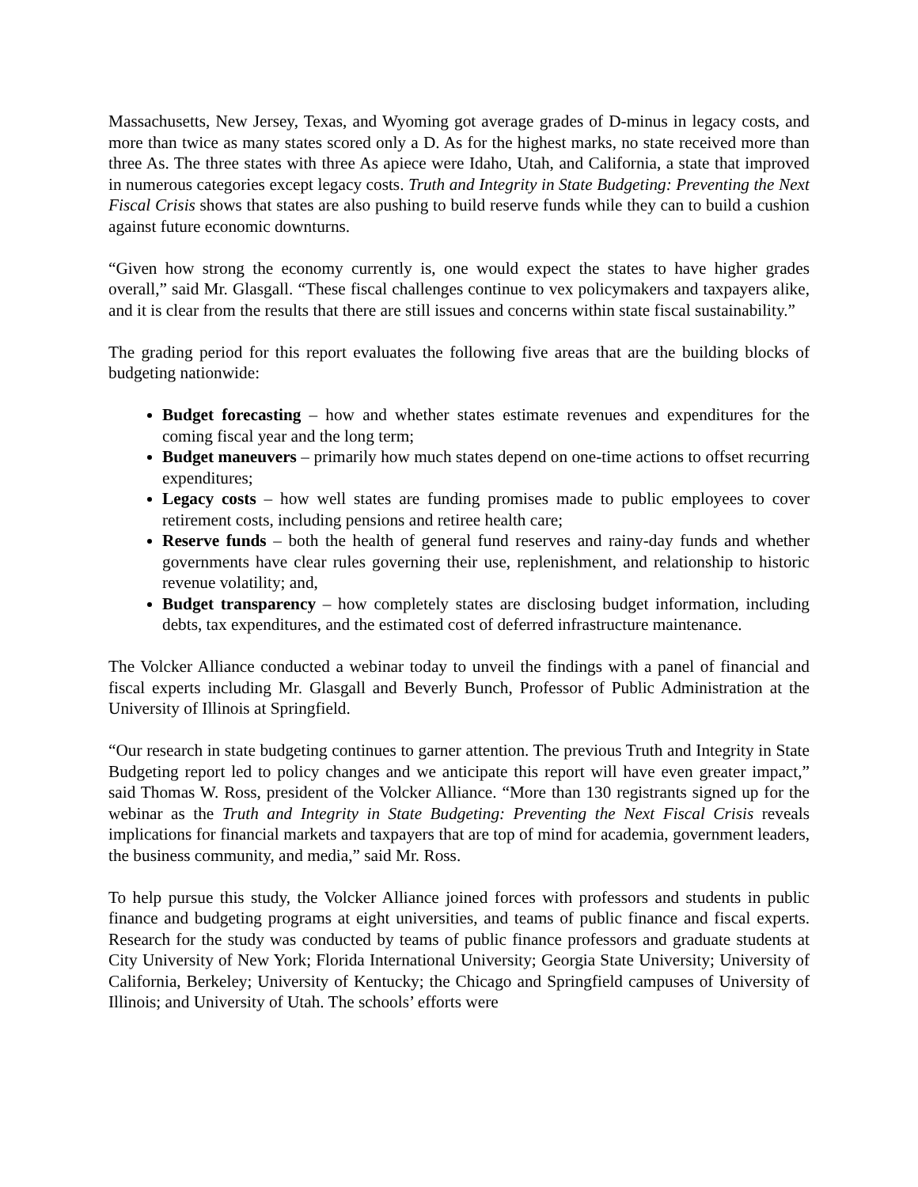Massachusetts, New Jersey, Texas, and Wyoming got average grades of D-minus in legacy costs, and more than twice as many states scored only a D. As for the highest marks, no state received more than three As. The three states with three As apiece were Idaho, Utah, and California, a state that improved in numerous categories except legacy costs. Truth and Integrity in State Budgeting: Preventing the Next Fiscal Crisis shows that states are also pushing to build reserve funds while they can to build a cushion against future economic downturns.
“Given how strong the economy currently is, one would expect the states to have higher grades overall,” said Mr. Glasgall. “These fiscal challenges continue to vex policymakers and taxpayers alike, and it is clear from the results that there are still issues and concerns within state fiscal sustainability.”
The grading period for this report evaluates the following five areas that are the building blocks of budgeting nationwide:
Budget forecasting – how and whether states estimate revenues and expenditures for the coming fiscal year and the long term;
Budget maneuvers – primarily how much states depend on one-time actions to offset recurring expenditures;
Legacy costs – how well states are funding promises made to public employees to cover retirement costs, including pensions and retiree health care;
Reserve funds – both the health of general fund reserves and rainy-day funds and whether governments have clear rules governing their use, replenishment, and relationship to historic revenue volatility; and,
Budget transparency – how completely states are disclosing budget information, including debts, tax expenditures, and the estimated cost of deferred infrastructure maintenance.
The Volcker Alliance conducted a webinar today to unveil the findings with a panel of financial and fiscal experts including Mr. Glasgall and Beverly Bunch, Professor of Public Administration at the University of Illinois at Springfield.
“Our research in state budgeting continues to garner attention. The previous Truth and Integrity in State Budgeting report led to policy changes and we anticipate this report will have even greater impact,” said Thomas W. Ross, president of the Volcker Alliance. “More than 130 registrants signed up for the webinar as the Truth and Integrity in State Budgeting: Preventing the Next Fiscal Crisis reveals implications for financial markets and taxpayers that are top of mind for academia, government leaders, the business community, and media,” said Mr. Ross.
To help pursue this study, the Volcker Alliance joined forces with professors and students in public finance and budgeting programs at eight universities, and teams of public finance and fiscal experts. Research for the study was conducted by teams of public finance professors and graduate students at City University of New York; Florida International University; Georgia State University; University of California, Berkeley; University of Kentucky; the Chicago and Springfield campuses of University of Illinois; and University of Utah. The schools’ efforts were